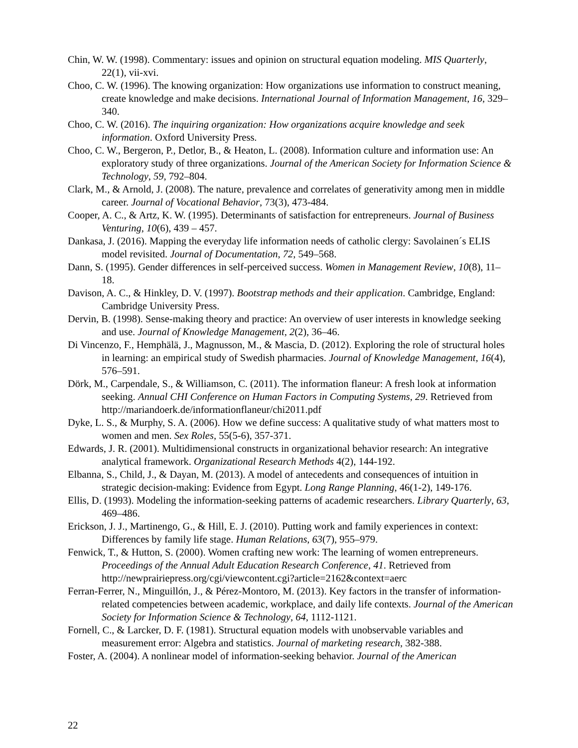Chin, W. W. (1998). Commentary: issues and opinion on structural equation modeling. MIS Quarterly, 22(1), vii-xvi.
Choo, C. W. (1996). The knowing organization: How organizations use information to construct meaning, create knowledge and make decisions. International Journal of Information Management, 16, 329–340.
Choo, C. W. (2016). The inquiring organization: How organizations acquire knowledge and seek information. Oxford University Press.
Choo, C. W., Bergeron, P., Detlor, B., & Heaton, L. (2008). Information culture and information use: An exploratory study of three organizations. Journal of the American Society for Information Science & Technology, 59, 792–804.
Clark, M., & Arnold, J. (2008). The nature, prevalence and correlates of generativity among men in middle career. Journal of Vocational Behavior, 73(3), 473-484.
Cooper, A. C., & Artz, K. W. (1995). Determinants of satisfaction for entrepreneurs. Journal of Business Venturing, 10(6), 439 – 457.
Dankasa, J. (2016). Mapping the everyday life information needs of catholic clergy: Savolainen´s ELIS model revisited. Journal of Documentation, 72, 549–568.
Dann, S. (1995). Gender differences in self-perceived success. Women in Management Review, 10(8), 11–18.
Davison, A. C., & Hinkley, D. V. (1997). Bootstrap methods and their application. Cambridge, England: Cambridge University Press.
Dervin, B. (1998). Sense-making theory and practice: An overview of user interests in knowledge seeking and use. Journal of Knowledge Management, 2(2), 36–46.
Di Vincenzo, F., Hemphälä, J., Magnusson, M., & Mascia, D. (2012). Exploring the role of structural holes in learning: an empirical study of Swedish pharmacies. Journal of Knowledge Management, 16(4), 576–591.
Dörk, M., Carpendale, S., & Williamson, C. (2011). The information flaneur: A fresh look at information seeking. Annual CHI Conference on Human Factors in Computing Systems, 29. Retrieved from http://mariandoerk.de/informationflaneur/chi2011.pdf
Dyke, L. S., & Murphy, S. A. (2006). How we define success: A qualitative study of what matters most to women and men. Sex Roles, 55(5-6), 357-371.
Edwards, J. R. (2001). Multidimensional constructs in organizational behavior research: An integrative analytical framework. Organizational Research Methods 4(2), 144-192.
Elbanna, S., Child, J., & Dayan, M. (2013). A model of antecedents and consequences of intuition in strategic decision-making: Evidence from Egypt. Long Range Planning, 46(1-2), 149-176.
Ellis, D. (1993). Modeling the information-seeking patterns of academic researchers. Library Quarterly, 63, 469–486.
Erickson, J. J., Martinengo, G., & Hill, E. J. (2010). Putting work and family experiences in context: Differences by family life stage. Human Relations, 63(7), 955–979.
Fenwick, T., & Hutton, S. (2000). Women crafting new work: The learning of women entrepreneurs. Proceedings of the Annual Adult Education Research Conference, 41. Retrieved from
http://newprairiepress.org/cgi/viewcontent.cgi?article=2162&context=aerc
Ferran-Ferrer, N., Minguillón, J., & Pérez-Montoro, M. (2013). Key factors in the transfer of information-related competencies between academic, workplace, and daily life contexts. Journal of the American Society for Information Science & Technology, 64, 1112-1121.
Fornell, C., & Larcker, D. F. (1981). Structural equation models with unobservable variables and measurement error: Algebra and statistics. Journal of marketing research, 382-388.
Foster, A. (2004). A nonlinear model of information-seeking behavior. Journal of the American
22